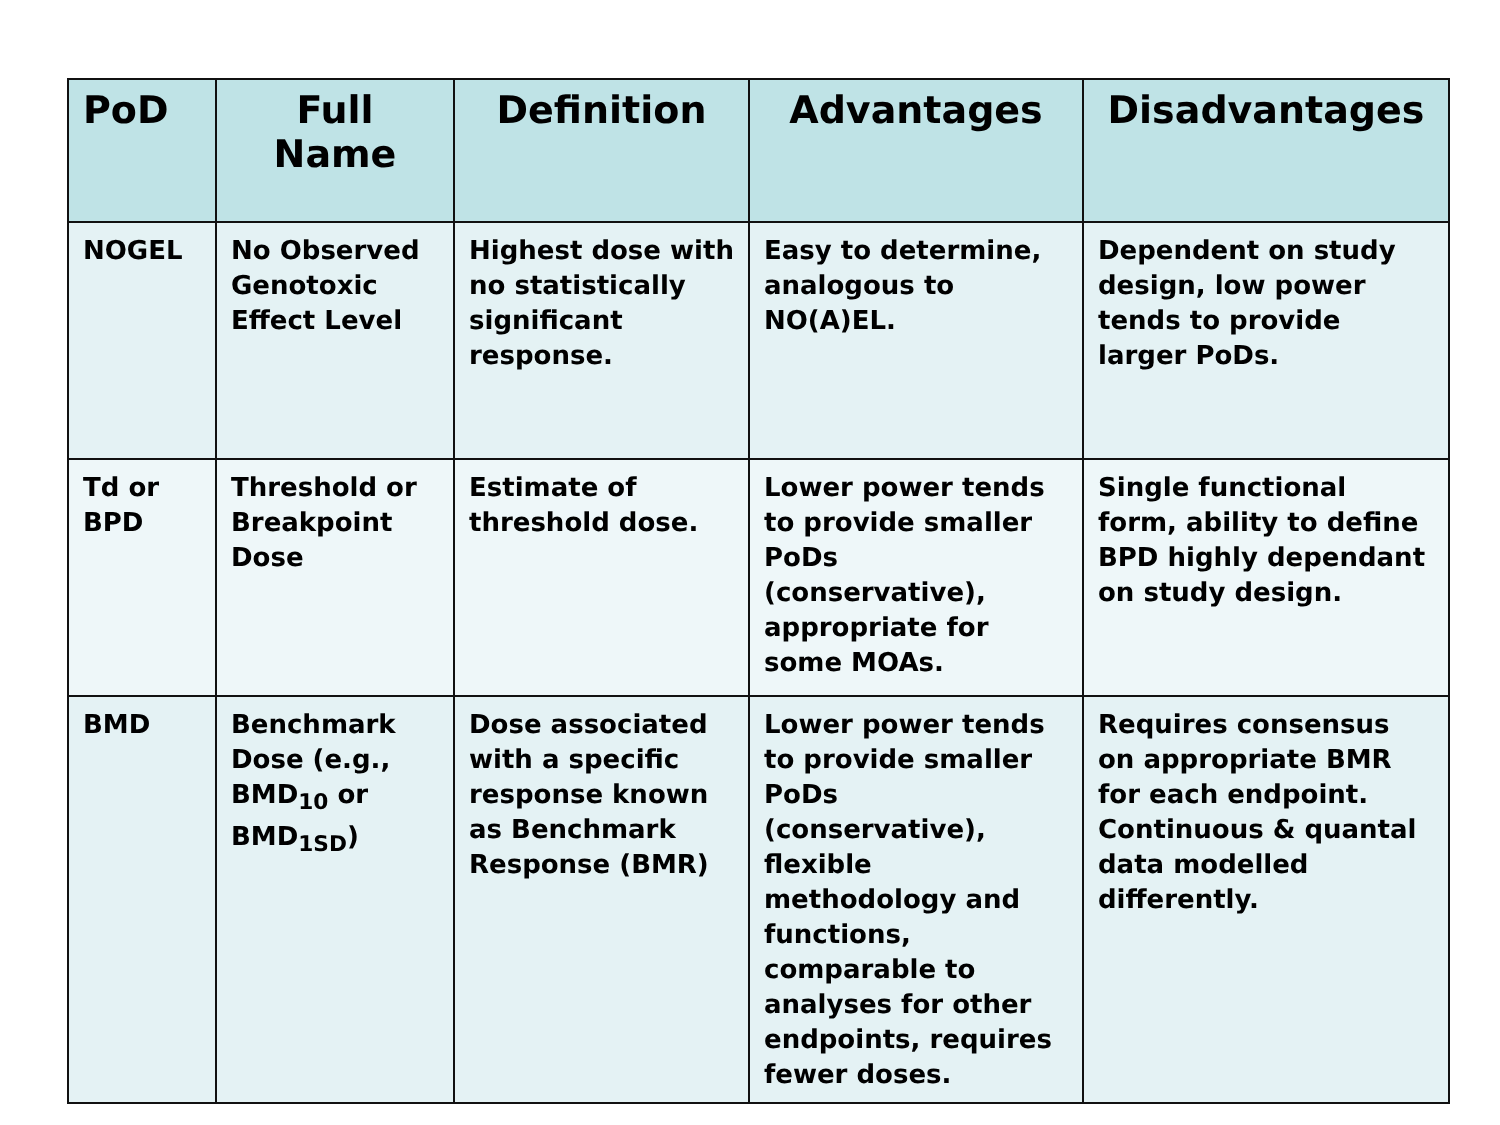| PoD | Full Name | Definition | Advantages | Disadvantages |
| --- | --- | --- | --- | --- |
| NOGEL | No Observed Genotoxic Effect Level | Highest dose with no statistically significant response. | Easy to determine, analogous to NO(A)EL. | Dependent on study design, low power tends to provide larger PoDs. |
| Td or BPD | Threshold or Breakpoint Dose | Estimate of threshold dose. | Lower power tends to provide smaller PoDs (conservative), appropriate for some MOAs. | Single functional form, ability to define BPD highly dependant on study design. |
| BMD | Benchmark Dose (e.g., BMD<sub>10</sub> or BMD<sub>1SD</sub>) | Dose associated with a specific response known as Benchmark Response (BMR) | Lower power tends to provide smaller PoDs (conservative), flexible methodology and functions, comparable to analyses for other endpoints, requires fewer doses. | Requires consensus on appropriate BMR for each endpoint. Continuous & quantal data modelled differently. |